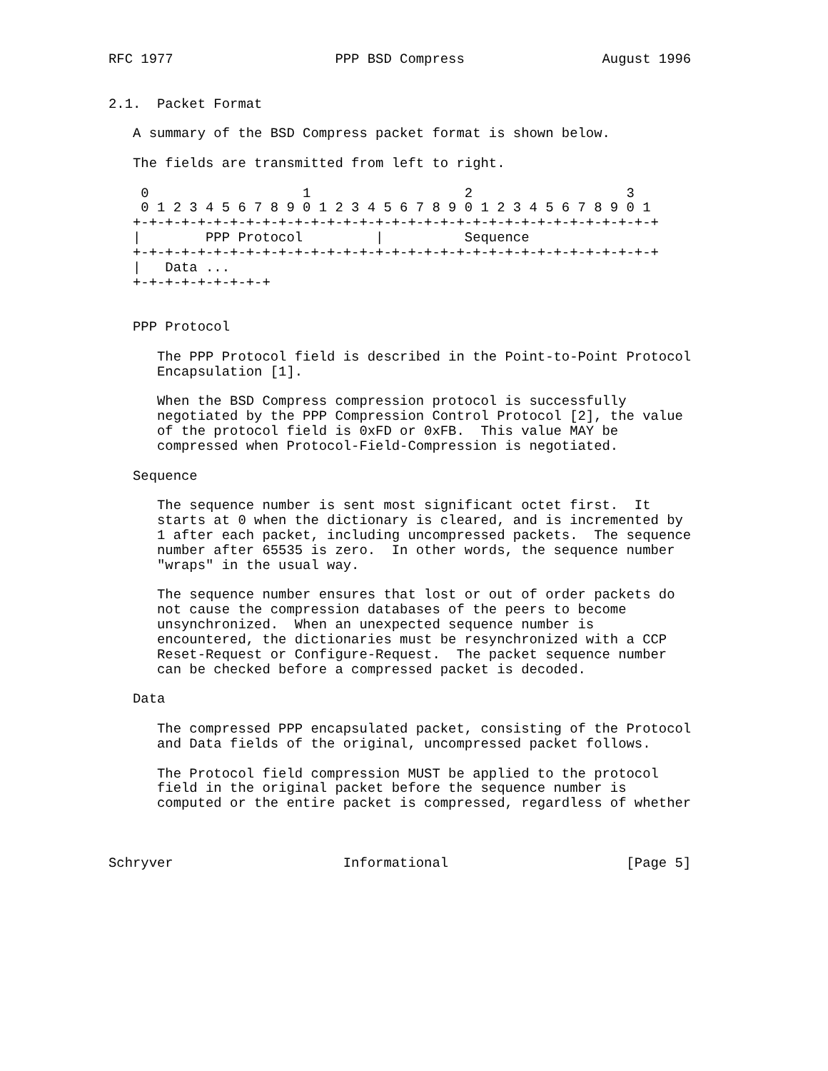RFC 1977                    PPP BSD Compress                 August 1996


2.1.  Packet Format

   A summary of the BSD Compress packet format is shown below.

   The fields are transmitted from left to right.

    0                   1                   2                   3
    0 1 2 3 4 5 6 7 8 9 0 1 2 3 4 5 6 7 8 9 0 1 2 3 4 5 6 7 8 9 0 1
   +-+-+-+-+-+-+-+-+-+-+-+-+-+-+-+-+-+-+-+-+-+-+-+-+-+-+-+-+-+-+-+-+
   |        PPP Protocol         |          Sequence
   +-+-+-+-+-+-+-+-+-+-+-+-+-+-+-+-+-+-+-+-+-+-+-+-+-+-+-+-+-+-+-+-+
   |   Data ...
   +-+-+-+-+-+-+-+-+


   PPP Protocol

      The PPP Protocol field is described in the Point-to-Point Protocol
      Encapsulation [1].

      When the BSD Compress compression protocol is successfully
      negotiated by the PPP Compression Control Protocol [2], the value
      of the protocol field is 0xFD or 0xFB.  This value MAY be
      compressed when Protocol-Field-Compression is negotiated.

   Sequence

      The sequence number is sent most significant octet first.  It
      starts at 0 when the dictionary is cleared, and is incremented by
      1 after each packet, including uncompressed packets.  The sequence
      number after 65535 is zero.  In other words, the sequence number
      "wraps" in the usual way.

      The sequence number ensures that lost or out of order packets do
      not cause the compression databases of the peers to become
      unsynchronized.  When an unexpected sequence number is
      encountered, the dictionaries must be resynchronized with a CCP
      Reset-Request or Configure-Request.  The packet sequence number
      can be checked before a compressed packet is decoded.

   Data

      The compressed PPP encapsulated packet, consisting of the Protocol
      and Data fields of the original, uncompressed packet follows.

      The Protocol field compression MUST be applied to the protocol
      field in the original packet before the sequence number is
      computed or the entire packet is compressed, regardless of whether



Schryver                     Informational                      [Page 5]